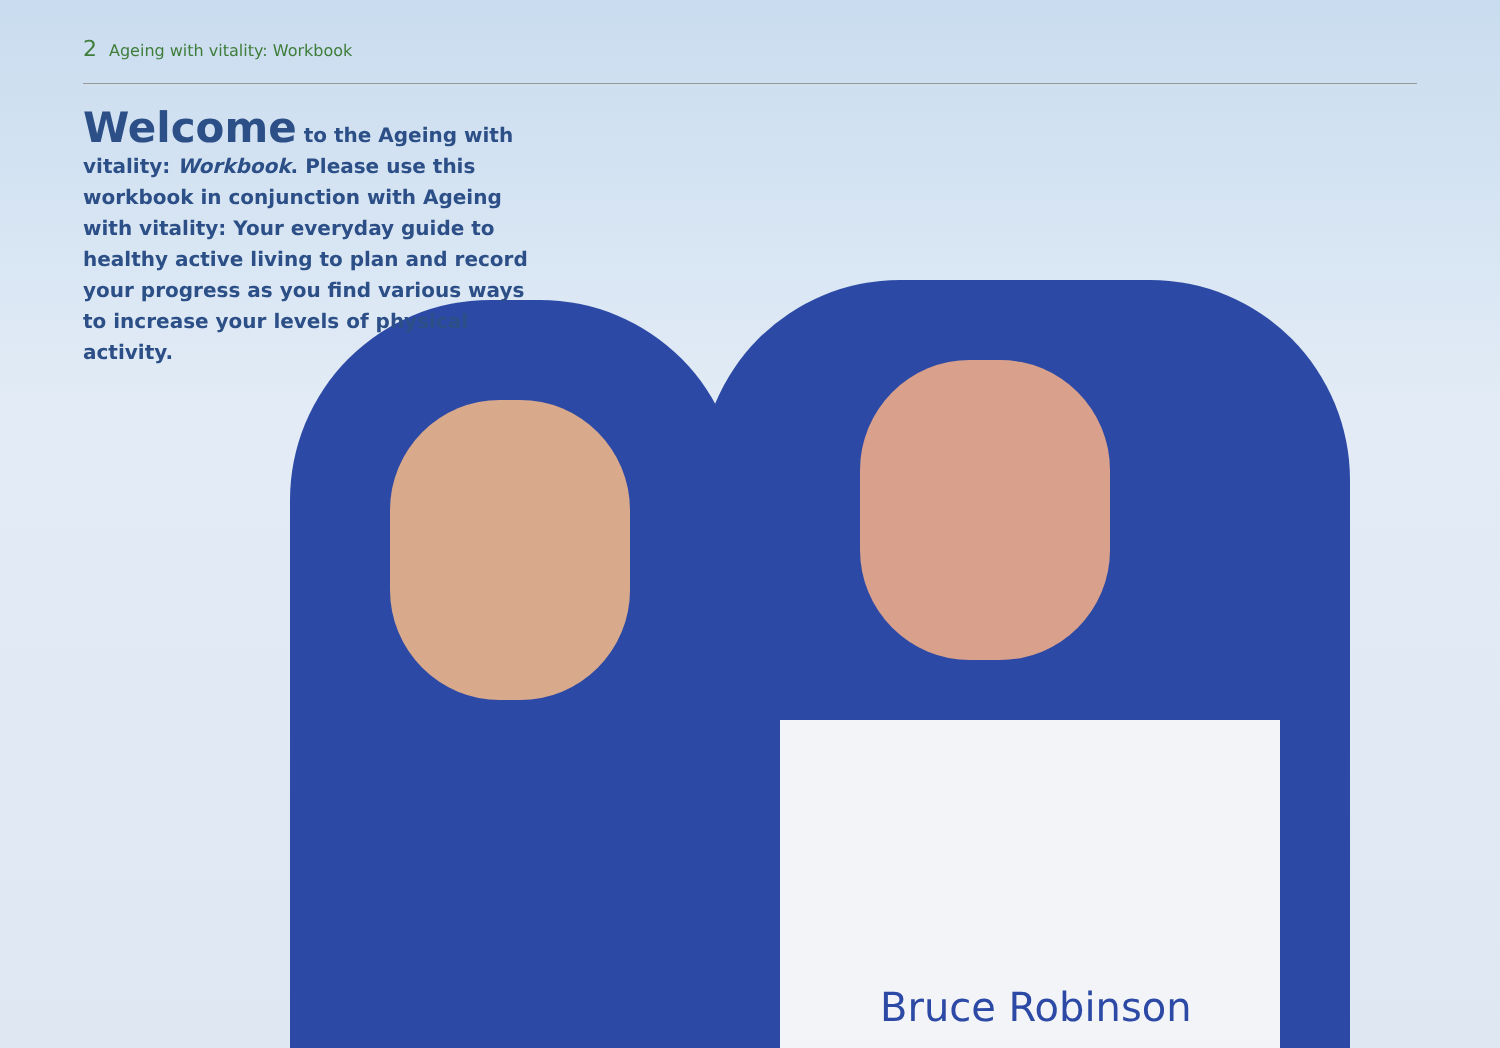Bruce Robinson
2 Ageing with vitality: Workbook
Welcome to the Ageing with vitality: Workbook. Please use this workbook in conjunction with Ageing with vitality: Your everyday guide to healthy active living to plan and record your progress as you find various ways to increase your levels of physical activity.